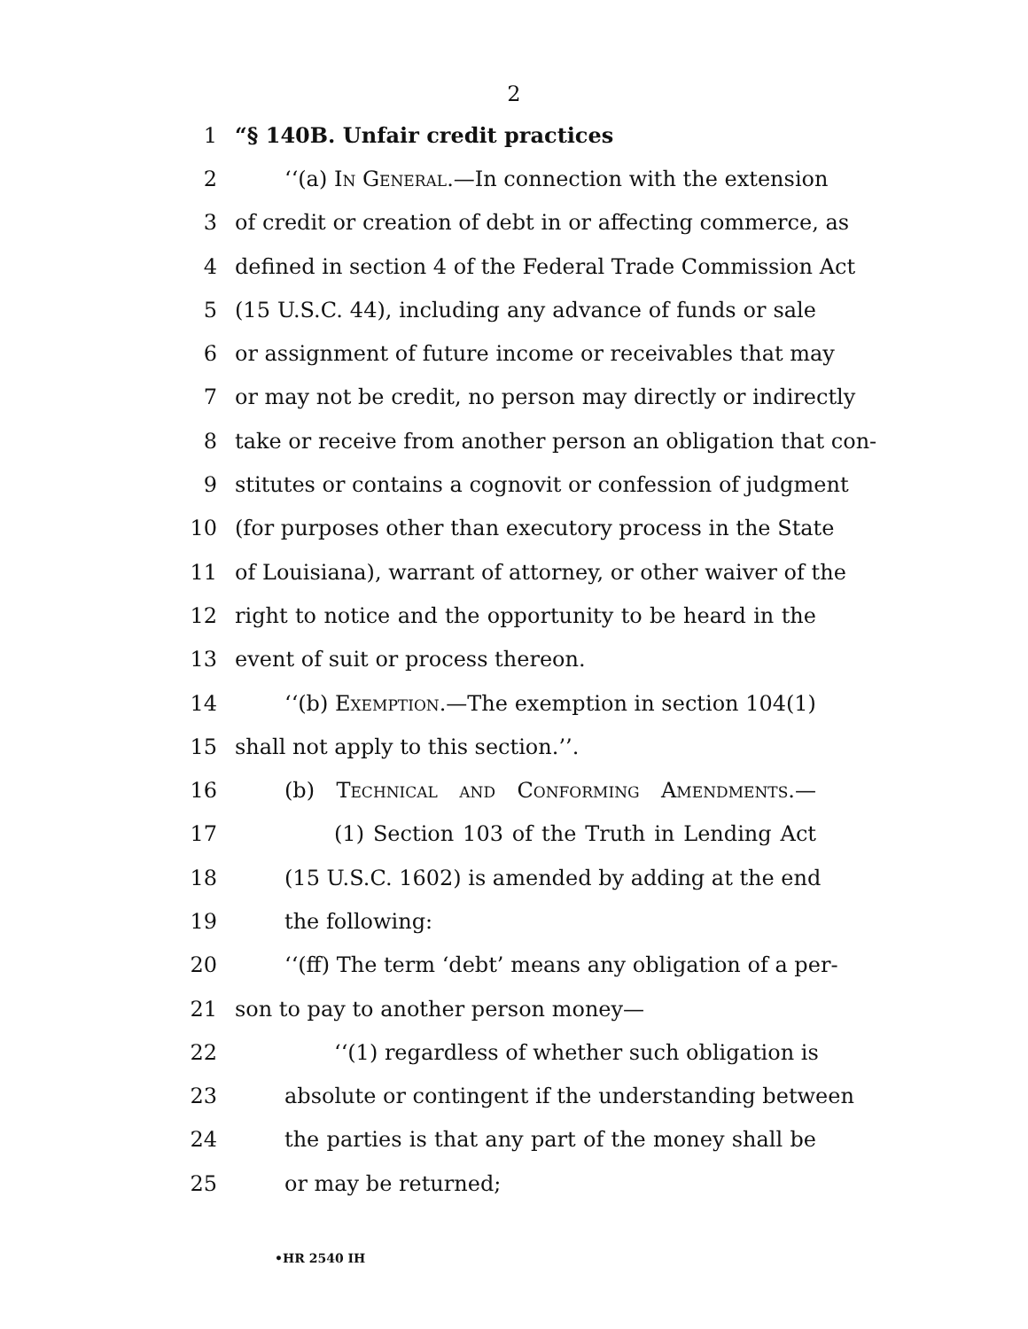2
1 “§ 140B. Unfair credit practices
2 ‘‘(a) In General.—In connection with the extension
3 of credit or creation of debt in or affecting commerce, as
4 defined in section 4 of the Federal Trade Commission Act
5 (15 U.S.C. 44), including any advance of funds or sale
6 or assignment of future income or receivables that may
7 or may not be credit, no person may directly or indirectly
8 take or receive from another person an obligation that con-
9 stitutes or contains a cognovit or confession of judgment
10 (for purposes other than executory process in the State
11 of Louisiana), warrant of attorney, or other waiver of the
12 right to notice and the opportunity to be heard in the
13 event of suit or process thereon.
14 ‘‘(b) Exemption.—The exemption in section 104(1)
15 shall not apply to this section.’’.
16 (b) Technical and Conforming Amendments.—
17 (1) Section 103 of the Truth in Lending Act
18 (15 U.S.C. 1602) is amended by adding at the end
19 the following:
20 ‘‘(ff) The term ‘debt’ means any obligation of a per-
21 son to pay to another person money—
22 ‘‘(1) regardless of whether such obligation is
23 absolute or contingent if the understanding between
24 the parties is that any part of the money shall be
25 or may be returned;
•HR 2540 IH